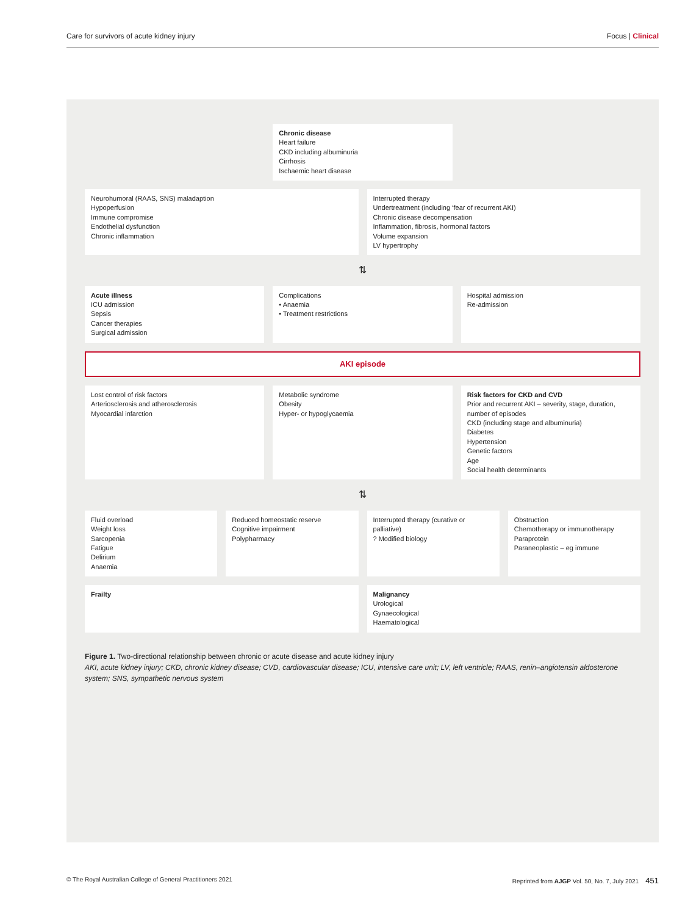Care for survivors of acute kidney injury Focus | Clinical
Chronic disease
Heart failure
CKD including albuminuria
Cirrhosis
Ischaemic heart disease
Neurohumoral (RAAS, SNS) maladaption
Hypoperfusion
Immune compromise
Endothelial dysfunction
Chronic inflammation
Interrupted therapy
Undertreatment (including ‘fear of recurrent AKI)
Chronic disease decompensation
Inflammation, fibrosis, hormonal factors
Volume expansion
LV hypertrophy
⇅
Acute illness
ICU admission
Sepsis
Cancer therapies
Surgical admission
Complications
• Anaemia
• Treatment restrictions
Hospital admission
Re-admission
AKI episode
Lost control of risk factors
Arteriosclerosis and atherosclerosis
Myocardial infarction
Metabolic syndrome
Obesity
Hyper- or hypoglycaemia
Risk factors for CKD and CVD
Prior and recurrent AKI – severity, stage, duration, number of episodes
CKD (including stage and albuminuria)
Diabetes
Hypertension
Genetic factors
Age
Social health determinants
⇅
Fluid overload
Weight loss
Sarcopenia
Fatigue
Delirium
Anaemia
Reduced homeostatic reserve
Cognitive impairment
Polypharmacy
Interrupted therapy (curative or palliative)
? Modified biology
Obstruction
Chemotherapy or immunotherapy
Paraprotein
Paraneoplastic – eg immune
Frailty Malignancy
Urological
Gynaecological
Haematological
Figure 1. Two-directional relationship between chronic or acute disease and acute kidney injury
AKI, acute kidney injury; CKD, chronic kidney disease; CVD, cardiovascular disease; ICU, intensive care unit; LV, left ventricle; RAAS, renin–angiotensin aldosterone system; SNS, sympathetic nervous system
© The Royal Australian College of General Practitioners 2021 Reprinted from AJGP Vol. 50, No. 7, July 2021 451